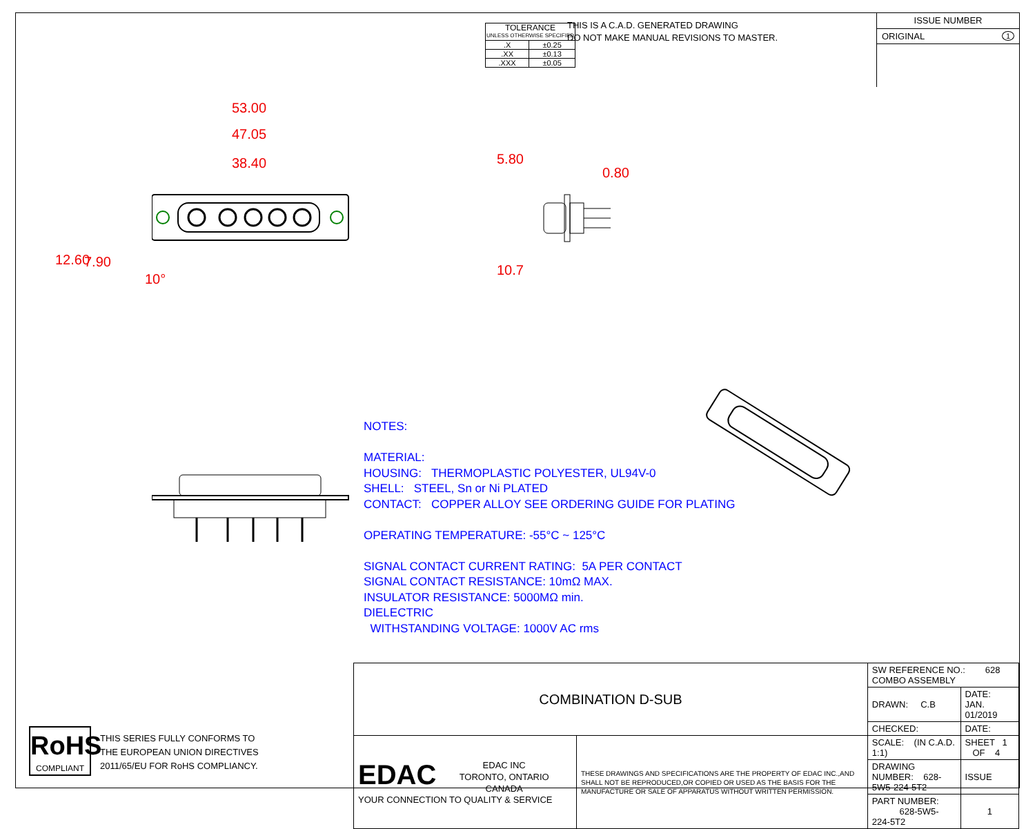| TOLERANCE UNLESS OTHERWISE SPECIFIED | |
| .X | ±0.25 |
| .XX | ±0.13 |
| .XXX | ±0.05 |
THIS IS A C.A.D. GENERATED DRAWING
DO NOT MAKE MANUAL REVISIONS TO MASTER.
ISSUE NUMBER
ORIGINAL 1
53.00
47.05
38.40 5.80
0.80
10.7
12.60 7.90
10°
NOTES:
MATERIAL:
HOUSING: THERMOPLASTIC POLYESTER, UL94V-0
SHELL: STEEL, Sn or Ni PLATED
CONTACT: COPPER ALLOY SEE ORDERING GUIDE FOR PLATING
OPERATING TEMPERATURE: -55°C ~ 125°C
SIGNAL CONTACT CURRENT RATING: 5A PER CONTACT
SIGNAL CONTACT RESISTANCE: 10mΩ MAX.
INSULATOR RESISTANCE: 5000MΩ min.
DIELECTRIC
WITHSTANDING VOLTAGE: 1000V AC rms
RoHS
COMPLIANT
THIS SERIES FULLY CONFORMS TO
THE EUROPEAN UNION DIRECTIVES
2011/65/EU FOR RoHS COMPLIANCY.
| COMBINATION D-SUB | | SW REFERENCE NO.: 628 COMBO ASSEMBLY | | |
| | | DRAWN: C.B | DATE: JAN. 01/2019 | |
| | | CHECKED: | DATE: | |
| EDAC EDAC INC TORONTO, ONTARIO CANADA YOUR CONNECTION TO QUALITY & SERVICE | THESE DRAWINGS AND SPECIFICATIONS ARE THE PROPERTY OF EDAC INC.,AND SHALL NOT BE REPRODUCED,OR COPIED OR USED AS THE BASIS FOR THE MANUFACTURE OR SALE OF APPARATUS WITHOUT WRITTEN PERMISSION. | SCALE: (IN C.A.D. 1:1) | SHEET 1 OF 4 | |
| | | DRAWING NUMBER: 628-5W5-224-5T2 | | ISSUE |
| | | PART NUMBER: 628-5W5-224-5T2 | | 1 |